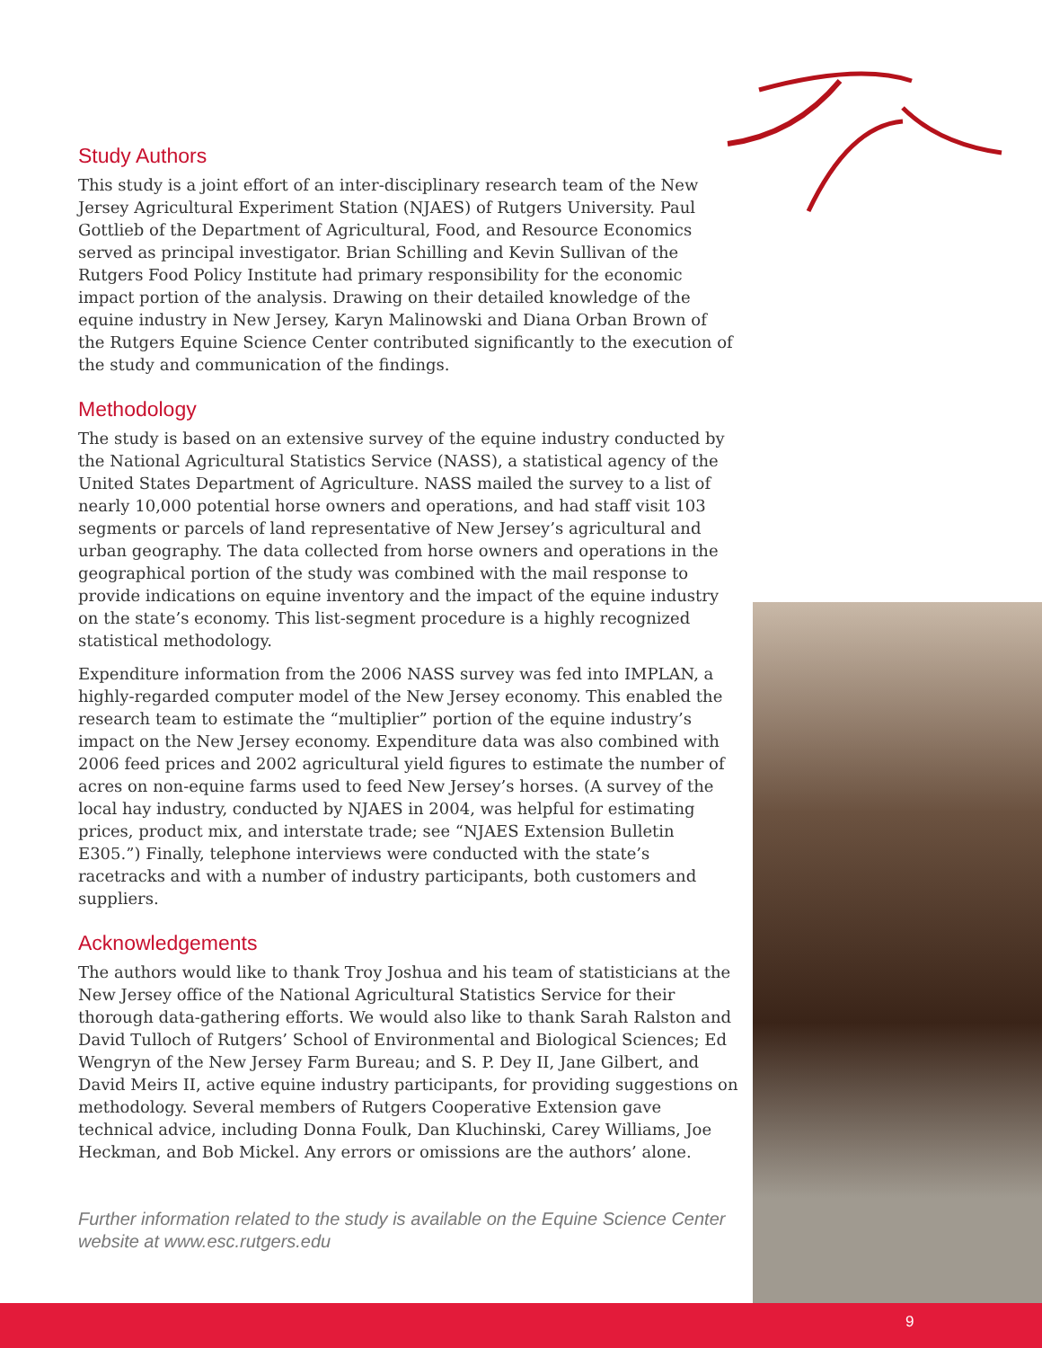Study Authors
This study is a joint effort of an inter-disciplinary research team of the New Jersey Agricultural Experiment Station (NJAES) of Rutgers University. Paul Gottlieb of the Department of Agricultural, Food, and Resource Economics served as principal investigator. Brian Schilling and Kevin Sullivan of the Rutgers Food Policy Institute had primary responsibility for the economic impact portion of the analysis. Drawing on their detailed knowledge of the equine industry in New Jersey, Karyn Malinowski and Diana Orban Brown of the Rutgers Equine Science Center contributed significantly to the execution of the study and communication of the findings.
Methodology
The study is based on an extensive survey of the equine industry conducted by the National Agricultural Statistics Service (NASS), a statistical agency of the United States Department of Agriculture. NASS mailed the survey to a list of nearly 10,000 potential horse owners and operations, and had staff visit 103 segments or parcels of land representative of New Jersey’s agricultural and urban geography. The data collected from horse owners and operations in the geographical portion of the study was combined with the mail response to provide indications on equine inventory and the impact of the equine industry on the state’s economy. This list-segment procedure is a highly recognized statistical methodology.
Expenditure information from the 2006 NASS survey was fed into IMPLAN, a highly-regarded computer model of the New Jersey economy. This enabled the research team to estimate the “multiplier” portion of the equine industry’s impact on the New Jersey economy. Expenditure data was also combined with 2006 feed prices and 2002 agricultural yield figures to estimate the number of acres on non-equine farms used to feed New Jersey’s horses. (A survey of the local hay industry, conducted by NJAES in 2004, was helpful for estimating prices, product mix, and interstate trade; see “NJAES Extension Bulletin E305.”) Finally, telephone interviews were conducted with the state’s racetracks and with a number of industry participants, both customers and suppliers.
Acknowledgements
The authors would like to thank Troy Joshua and his team of statisticians at the New Jersey office of the National Agricultural Statistics Service for their thorough data-gathering efforts. We would also like to thank Sarah Ralston and David Tulloch of Rutgers’ School of Environmental and Biological Sciences; Ed Wengryn of the New Jersey Farm Bureau; and S. P. Dey II, Jane Gilbert, and David Meirs II, active equine industry participants, for providing suggestions on methodology. Several members of Rutgers Cooperative Extension gave technical advice, including Donna Foulk, Dan Kluchinski, Carey Williams, Joe Heckman, and Bob Mickel. Any errors or omissions are the authors’ alone.
Further information related to the study is available on the Equine Science Center website at www.esc.rutgers.edu
9